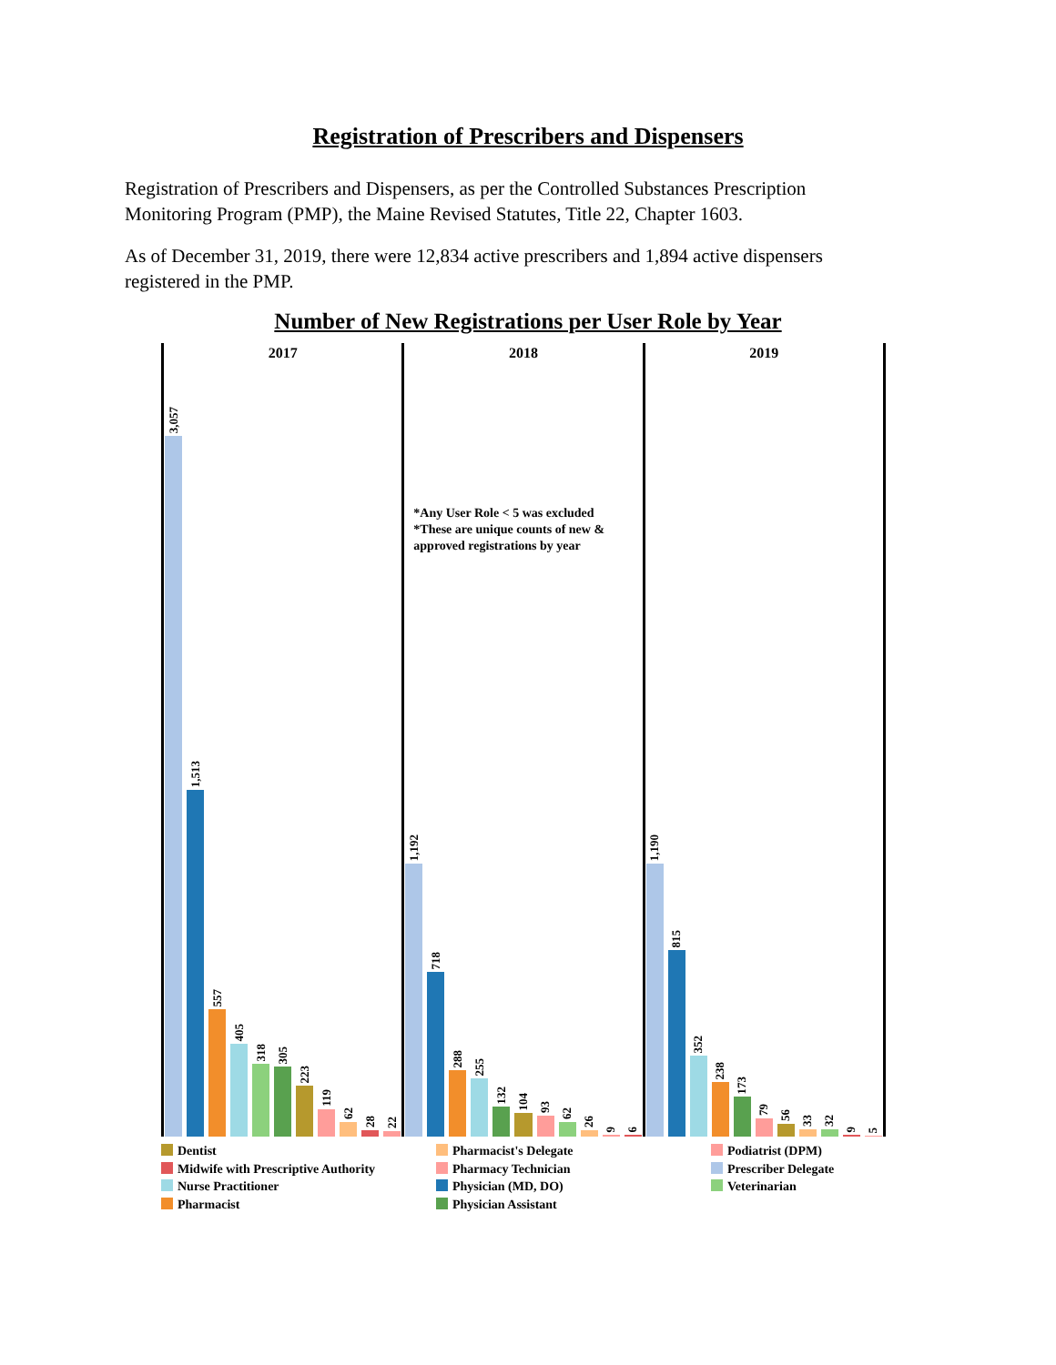Registration of Prescribers and Dispensers
Registration of Prescribers and Dispensers, as per the Controlled Substances Prescription Monitoring Program (PMP), the Maine Revised Statutes, Title 22, Chapter 1603.
As of December 31, 2019, there were 12,834 active prescribers and 1,894 active dispensers registered in the PMP.
Number of New Registrations per User Role by Year
2017
3,057
1,513
557
405
318
305
223
119
62
28
22
2018
*Any User Role < 5 was excluded
*These are unique counts of new &
approved registrations by year
1,192
718
288
255
132
104
93
62
26
9
6
2019
1,190
815
352
238
173
79
56
33
32
9
5
Dentist
Pharmacist's Delegate
Podiatrist (DPM)
Midwife with Prescriptive Authority
Pharmacy Technician
Prescriber Delegate
Nurse Practitioner
Physician (MD, DO)
Veterinarian
Pharmacist
Physician Assistant